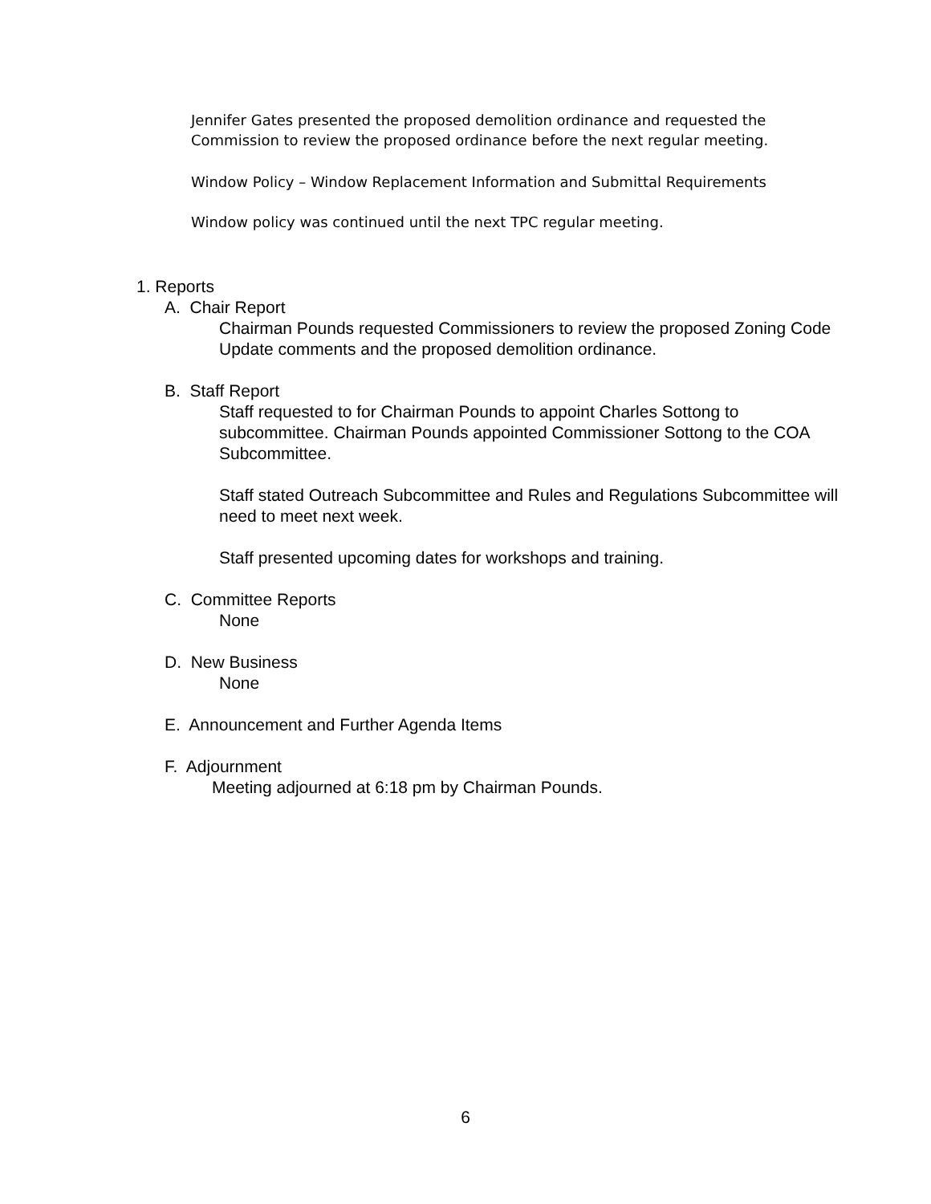Jennifer Gates presented the proposed demolition ordinance and requested the Commission to review the proposed ordinance before the next regular meeting.
Window Policy – Window Replacement Information and Submittal Requirements
Window policy was continued until the next TPC regular meeting.
1. Reports
A. Chair Report
Chairman Pounds requested Commissioners to review the proposed Zoning Code Update comments and the proposed demolition ordinance.
B. Staff Report
Staff requested to for Chairman Pounds to appoint Charles Sottong to subcommittee. Chairman Pounds appointed Commissioner Sottong to the COA Subcommittee.
Staff stated Outreach Subcommittee and Rules and Regulations Subcommittee will need to meet next week.
Staff presented upcoming dates for workshops and training.
C. Committee Reports
None
D. New Business
None
E. Announcement and Further Agenda Items
F. Adjournment
Meeting adjourned at 6:18 pm by Chairman Pounds.
6